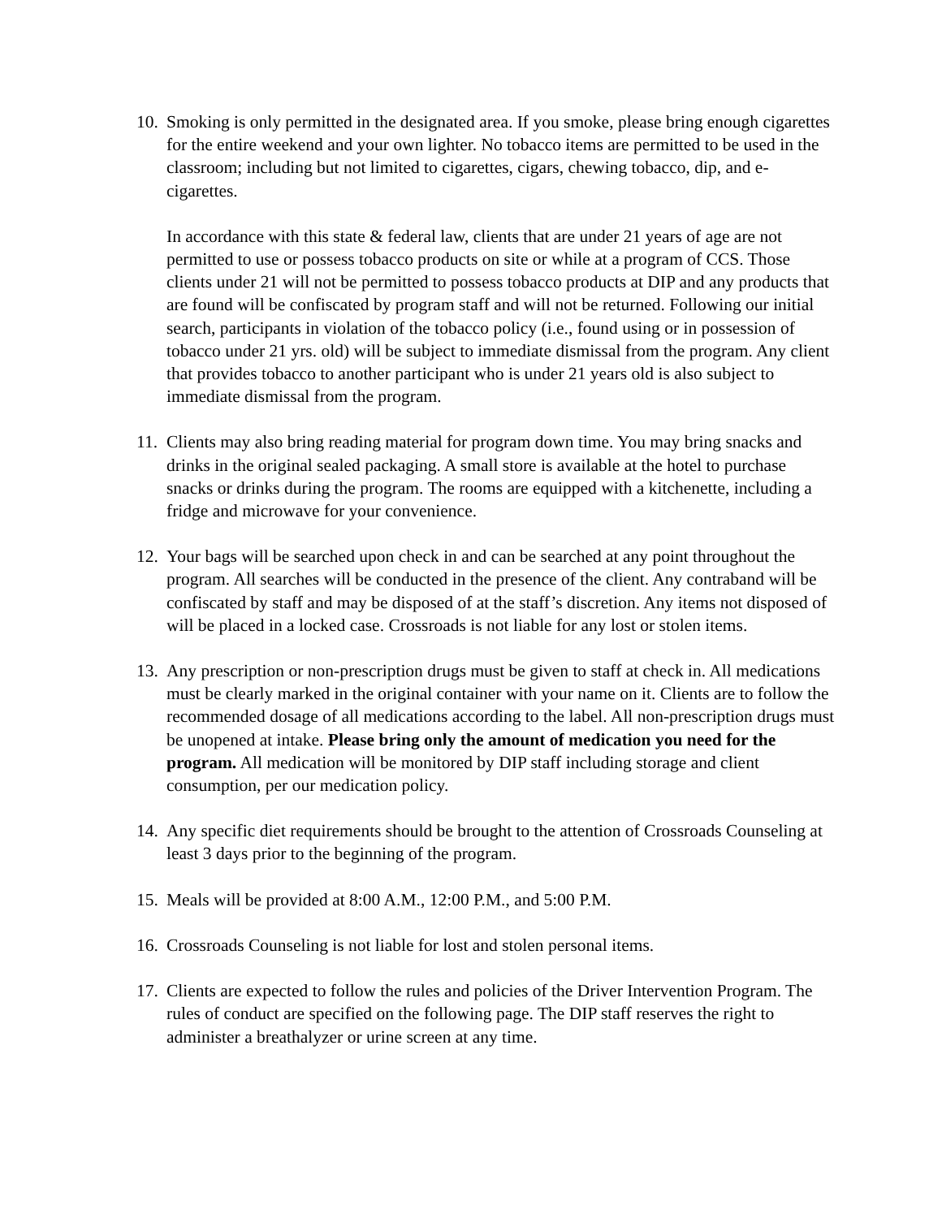10.
Smoking is only permitted in the designated area. If you smoke, please bring enough cigarettes for the entire weekend and your own lighter. No tobacco items are permitted to be used in the classroom; including but not limited to cigarettes, cigars, chewing tobacco, dip, and e-cigarettes.
In accordance with this state & federal law, clients that are under 21 years of age are not permitted to use or possess tobacco products on site or while at a program of CCS. Those clients under 21 will not be permitted to possess tobacco products at DIP and any products that are found will be confiscated by program staff and will not be returned. Following our initial search, participants in violation of the tobacco policy (i.e., found using or in possession of tobacco under 21 yrs. old) will be subject to immediate dismissal from the program. Any client that provides tobacco to another participant who is under 21 years old is also subject to immediate dismissal from the program.
11.
Clients may also bring reading material for program down time. You may bring snacks and drinks in the original sealed packaging. A small store is available at the hotel to purchase snacks or drinks during the program. The rooms are equipped with a kitchenette, including a fridge and microwave for your convenience.
12.
Your bags will be searched upon check in and can be searched at any point throughout the program. All searches will be conducted in the presence of the client. Any contraband will be confiscated by staff and may be disposed of at the staff’s discretion. Any items not disposed of will be placed in a locked case. Crossroads is not liable for any lost or stolen items.
13.
Any prescription or non-prescription drugs must be given to staff at check in. All medications must be clearly marked in the original container with your name on it. Clients are to follow the recommended dosage of all medications according to the label. All non-prescription drugs must be unopened at intake. Please bring only the amount of medication you need for the program. All medication will be monitored by DIP staff including storage and client consumption, per our medication policy.
14.
Any specific diet requirements should be brought to the attention of Crossroads Counseling at least 3 days prior to the beginning of the program.
15.
Meals will be provided at 8:00 A.M., 12:00 P.M., and 5:00 P.M.
16.
Crossroads Counseling is not liable for lost and stolen personal items.
17.
Clients are expected to follow the rules and policies of the Driver Intervention Program. The rules of conduct are specified on the following page. The DIP staff reserves the right to administer a breathalyzer or urine screen at any time.